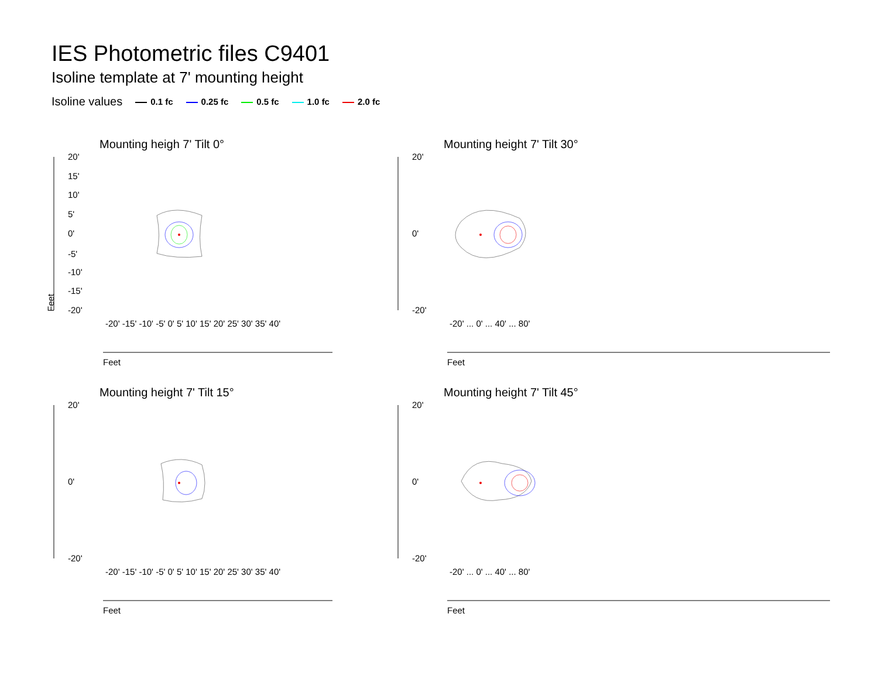IES Photometric files C9401
Isoline template at 7' mounting height
Isoline values 0.1 fc 0.25 fc 0.5 fc 1.0 fc 2.0 fc
Mounting heigh 7' Tilt 0°
20'
15'
10'
5'
0'
-5'
-10'
-15'
-20'
Feet
Feet
-20' -15' -10' -5' 0' 5' 10' 15' 20' 25' 30' 35' 40'
Mounting height 7' Tilt 30°
20'
0'
-20'
Feet
-20' ... 0' ... 40' ... 80'
Mounting height 7' Tilt 15°
20'
0'
-20'
Feet
-20' -15' -10' -5' 0' 5' 10' 15' 20' 25' 30' 35' 40'
Mounting height 7' Tilt 45°
20'
0'
-20'
Feet
-20' ... 0' ... 40' ... 80'